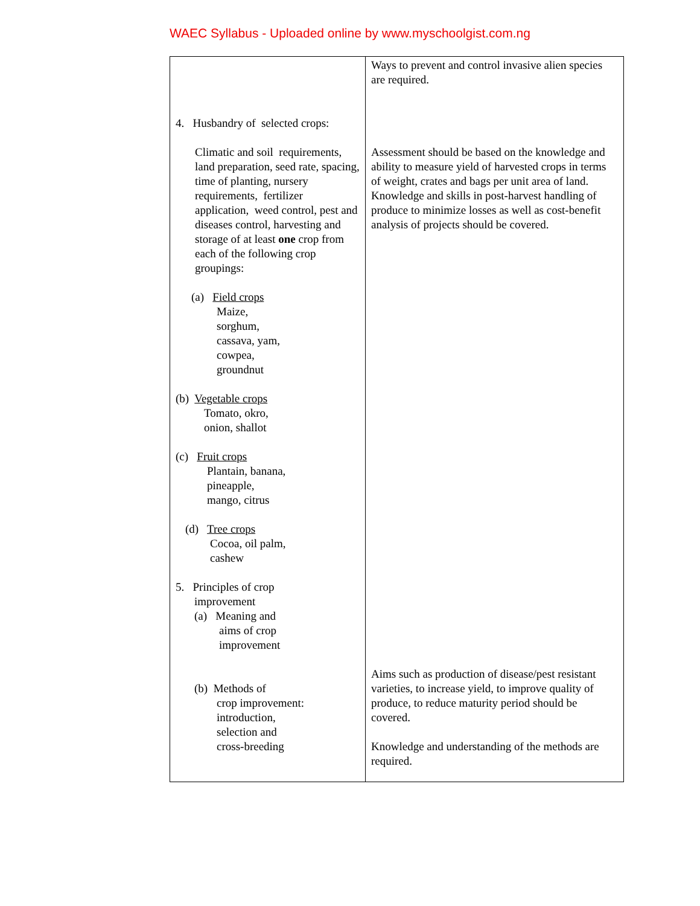WAEC Syllabus - Uploaded online by www.myschoolgist.com.ng
| 4. Husbandry of selected crops: Climatic and soil requirements, land preparation, seed rate, spacing, time of planting, nursery requirements, fertilizer application, weed control, pest and diseases control, harvesting and storage of at least one crop from each of the following crop groupings: (a) Field crops Maize, sorghum, cassava, yam, cowpea, groundnut (b) Vegetable crops Tomato, okro, onion, shallot (c) Fruit crops Plantain, banana, pineapple, mango, citrus (d) Tree crops Cocoa, oil palm, cashew 5. Principles of crop improvement (a) Meaning and aims of crop improvement (b) Methods of crop improvement: introduction, selection and cross-breeding | Ways to prevent and control invasive alien species are required. Assessment should be based on the knowledge and ability to measure yield of harvested crops in terms of weight, crates and bags per unit area of land. Knowledge and skills in post-harvest handling of produce to minimize losses as well as cost-benefit analysis of projects should be covered. Aims such as production of disease/pest resistant varieties, to increase yield, to improve quality of produce, to reduce maturity period should be covered. Knowledge and understanding of the methods are required. |